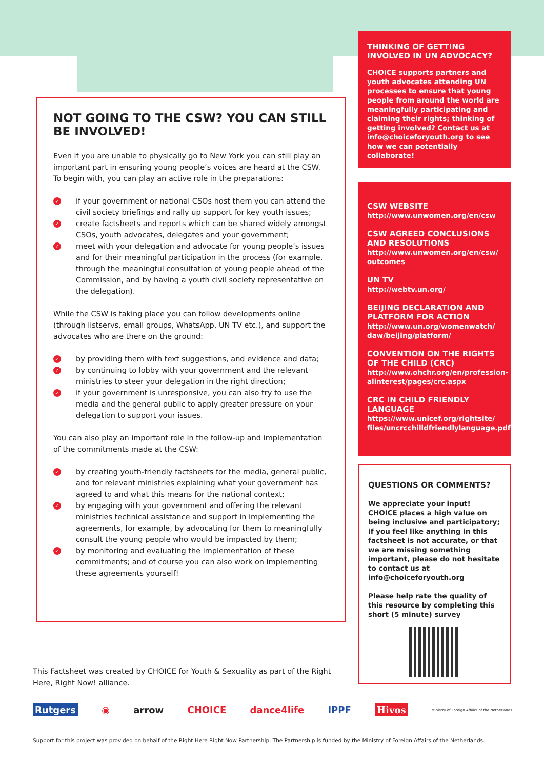NOT GOING TO THE CSW? YOU CAN STILL BE INVOLVED!
Even if you are unable to physically go to New York you can still play an important part in ensuring young people’s voices are heard at the CSW. To begin with, you can play an active role in the preparations:
✓ if your government or national CSOs host them you can attend the civil society briefings and rally up support for key youth issues;
✓ create factsheets and reports which can be shared widely amongst CSOs, youth advocates, delegates and your government;
✓ meet with your delegation and advocate for young people’s issues and for their meaningful participation in the process (for example, through the meaningful consultation of young people ahead of the Commission, and by having a youth civil society representative on the delegation).
While the CSW is taking place you can follow developments online (through listservs, email groups, WhatsApp, UN TV etc.), and support the advocates who are there on the ground:
✓ by providing them with text suggestions, and evidence and data;
✓ by continuing to lobby with your government and the relevant ministries to steer your delegation in the right direction;
✓ if your government is unresponsive, you can also try to use the media and the general public to apply greater pressure on your delegation to support your issues.
You can also play an important role in the follow-up and implementation of the commitments made at the CSW:
✓ by creating youth-friendly factsheets for the media, general public, and for relevant ministries explaining what your government has agreed to and what this means for the national context;
✓ by engaging with your government and offering the relevant ministries technical assistance and support in implementing the agreements, for example, by advocating for them to meaningfully consult the young people who would be impacted by them;
✓ by monitoring and evaluating the implementation of these commitments; and of course you can also work on implementing these agreements yourself!
THINKING OF GETTING INVOLVED IN UN ADVOCACY?
CHOICE supports partners and youth advocates attending UN processes to ensure that young people from around the world are meaningfully participating and claiming their rights; thinking of getting involved? Contact us at info@choiceforyouth.org to see how we can potentially collaborate!
CSW WEBSITE
http://www.unwomen.org/en/csw
CSW AGREED CONCLUSIONS AND RESOLUTIONS
http://www.unwomen.org/en/csw/ outcomes
UN TV
http://webtv.un.org/
BEIJING DECLARATION AND PLATFORM FOR ACTION
http://www.un.org/womenwatch/ daw/beijing/platform/
CONVENTION ON THE RIGHTS OF THE CHILD (CRC)
http://www.ohchr.org/en/profession-alinterest/pages/crc.aspx
CRC IN CHILD FRIENDLY LANGUAGE
https://www.unicef.org/rightsite/ files/uncrcchilldfriendlylanguage.pdf
QUESTIONS OR COMMENTS?
We appreciate your input! CHOICE places a high value on being inclusive and participatory; if you feel like anything in this factsheet is not accurate, or that we are missing something important, please do not hesitate to contact us at info@choiceforyouth.org
Please help rate the quality of this resource by completing this short (5 minute) survey
This Factsheet was created by CHOICE for Youth & Sexuality as part of the Right Here, Right Now! alliance.
Rutgers ◉ arrow CHOICE dance4life IPPF Hivos Ministry of Foreign Affairs of the Netherlands
Support for this project was provided on behalf of the Right Here Right Now Partnership. The Partnership is funded by the Ministry of Foreign Affairs of the Netherlands.